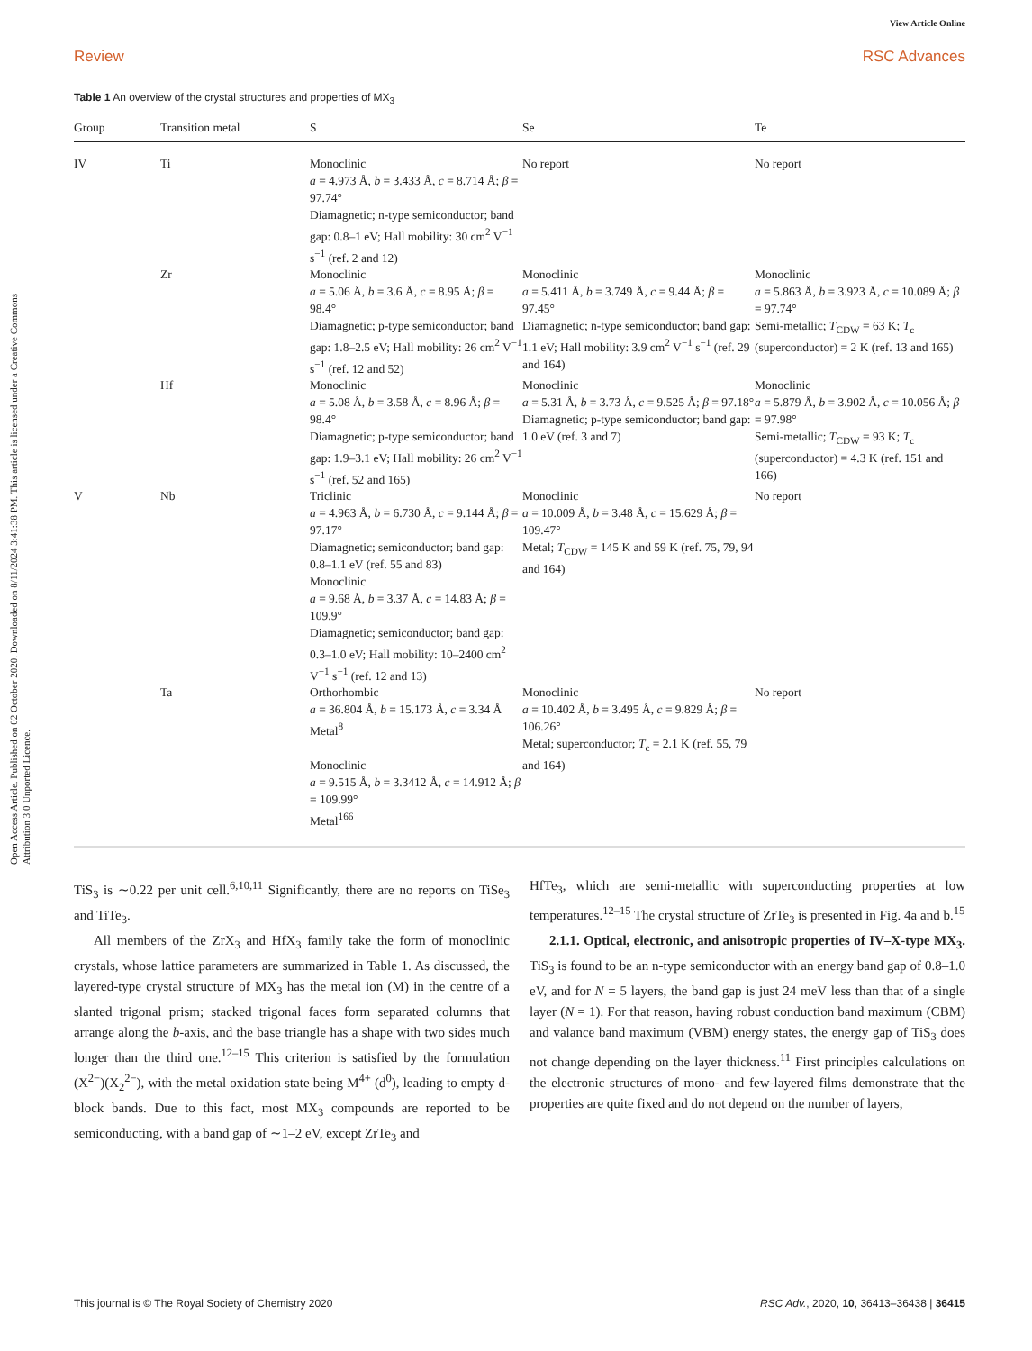Open Access Article. Published on 02 October 2020. Downloaded on 8/11/2024 3:41:38 PM. This article is licensed under a Creative Commons Attribution 3.0 Unported Licence.
View Article Online
Review RSC Advances
Table 1 An overview of the crystal structures and properties of MX<sub>3</sub>
| Group | Transition metal | S | Se | Te |
| --- | --- | --- | --- | --- |
| IV | Ti | Monoclinic a = 4.973 Å, b = 3.433 Å, c = 8.714 Å; β = 97.74° Diamagnetic; n-type semiconductor; band gap: 0.8–1 eV; Hall mobility: 30 cm<sup>2</sup> V<sup>−1</sup> s<sup>−1</sup> (ref. 2 and 12) | No report | No report |
| | Zr | Monoclinic a = 5.06 Å, b = 3.6 Å, c = 8.95 Å; β = 98.4° Diamagnetic; p-type semiconductor; band gap: 1.8–2.5 eV; Hall mobility: 26 cm<sup>2</sup> V<sup>−1</sup> s<sup>−1</sup> (ref. 12 and 52) | Monoclinic a = 5.411 Å, b = 3.749 Å, c = 9.44 Å; β = 97.45° Diamagnetic; n-type semiconductor; band gap: 1.1 eV; Hall mobility: 3.9 cm<sup>2</sup> V<sup>−1</sup> s<sup>−1</sup> (ref. 29 and 164) | Monoclinic a = 5.863 Å, b = 3.923 Å, c = 10.089 Å; β = 97.74° Semi-metallic; T<sub>CDW</sub> = 63 K; T<sub>c</sub> (superconductor) = 2 K (ref. 13 and 165) |
| | Hf | Monoclinic a = 5.08 Å, b = 3.58 Å, c = 8.96 Å; β = 98.4° Diamagnetic; p-type semiconductor; band gap: 1.9–3.1 eV; Hall mobility: 26 cm<sup>2</sup> V<sup>−1</sup> s<sup>−1</sup> (ref. 52 and 165) | Monoclinic a = 5.31 Å, b = 3.73 Å, c = 9.525 Å; β = 97.18° Diamagnetic; p-type semiconductor; band gap: 1.0 eV (ref. 3 and 7) | Monoclinic a = 5.879 Å, b = 3.902 Å, c = 10.056 Å; β = 97.98° Semi-metallic; T<sub>CDW</sub> = 93 K; T<sub>c</sub> (superconductor) = 4.3 K (ref. 151 and 166) |
| V | Nb | Triclinic a = 4.963 Å, b = 6.730 Å, c = 9.144 Å; β = 97.17° Diamagnetic; semiconductor; band gap: 0.8–1.1 eV (ref. 55 and 83) Monoclinic a = 9.68 Å, b = 3.37 Å, c = 14.83 Å; β = 109.9° Diamagnetic; semiconductor; band gap: 0.3–1.0 eV; Hall mobility: 10–2400 cm<sup>2</sup> V<sup>−1</sup> s<sup>−1</sup> (ref. 12 and 13) | Monoclinic a = 10.009 Å, b = 3.48 Å, c = 15.629 Å; β = 109.47° Metal; T<sub>CDW</sub> = 145 K and 59 K (ref. 75, 79, 94 and 164) | No report |
| | Ta | Orthorhombic a = 36.804 Å, b = 15.173 Å, c = 3.34 Å Metal<sup>8</sup> Monoclinic a = 9.515 Å, b = 3.3412 Å, c = 14.912 Å; β = 109.99° Metal<sup>166</sup> | Monoclinic a = 10.402 Å, b = 3.495 Å, c = 9.829 Å; β = 106.26° Metal; superconductor; T<sub>c</sub> = 2.1 K (ref. 55, 79 and 164) | No report |
TiS<sub>3</sub> is ∼0.22 per unit cell.<sup>6,10,11</sup> Significantly, there are no reports on TiSe<sub>3</sub> and TiTe<sub>3</sub>.
All members of the ZrX<sub>3</sub> and HfX<sub>3</sub> family take the form of monoclinic crystals, whose lattice parameters are summarized in Table 1. As discussed, the layered-type crystal structure of MX<sub>3</sub> has the metal ion (M) in the centre of a slanted trigonal prism; stacked trigonal faces form separated columns that arrange along the b-axis, and the base triangle has a shape with two sides much longer than the third one.<sup>12–15</sup> This criterion is satisfied by the formulation (X<sup>2−</sup>)(X<sub>2</sub><sup>2−</sup>), with the metal oxidation state being M<sup>4+</sup> (d<sup>0</sup>), leading to empty d-block bands. Due to this fact, most MX<sub>3</sub> compounds are reported to be semiconducting, with a band gap of ∼1–2 eV, except ZrTe<sub>3</sub> and
HfTe<sub>3</sub>, which are semi-metallic with superconducting properties at low temperatures.<sup>12–15</sup> The crystal structure of ZrTe<sub>3</sub> is presented in Fig. 4a and b.<sup>15</sup>
2.1.1. Optical, electronic, and anisotropic properties of IV–X-type MX<sub>3</sub>. TiS<sub>3</sub> is found to be an n-type semiconductor with an energy band gap of 0.8–1.0 eV, and for N = 5 layers, the band gap is just 24 meV less than that of a single layer (N = 1). For that reason, having robust conduction band maximum (CBM) and valance band maximum (VBM) energy states, the energy gap of TiS<sub>3</sub> does not change depending on the layer thickness.<sup>11</sup> First principles calculations on the electronic structures of mono- and few-layered films demonstrate that the properties are quite fixed and do not depend on the number of layers,
This journal is © The Royal Society of Chemistry 2020 RSC Adv., 2020, 10, 36413–36438 | 36415